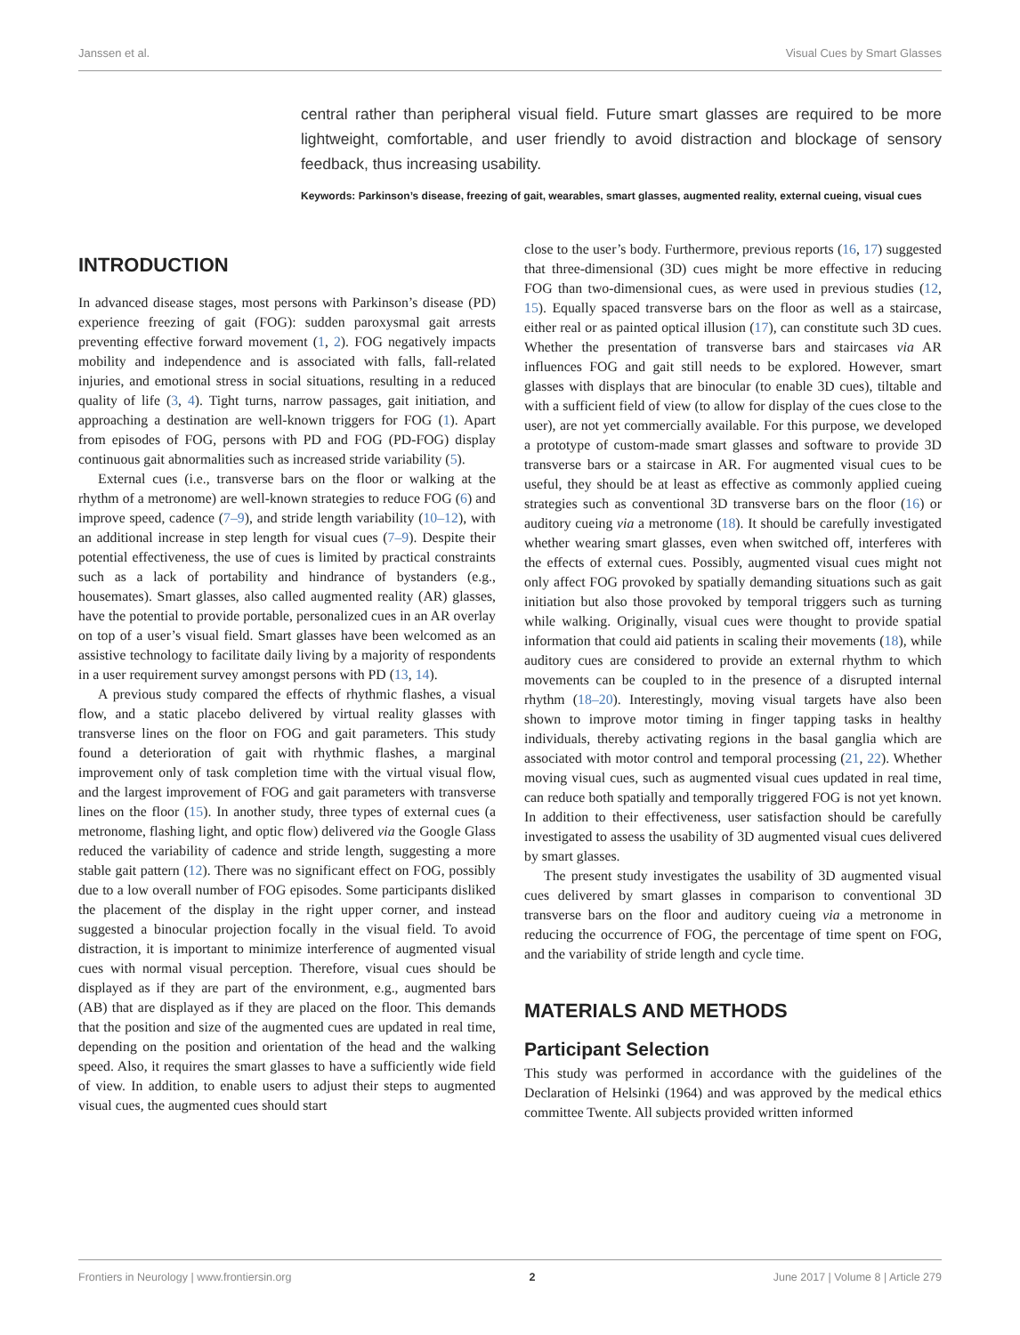Janssen et al. Visual Cues by Smart Glasses
central rather than peripheral visual field. Future smart glasses are required to be more lightweight, comfortable, and user friendly to avoid distraction and blockage of sensory feedback, thus increasing usability.
Keywords: Parkinson’s disease, freezing of gait, wearables, smart glasses, augmented reality, external cueing, visual cues
INTRODUCTION
In advanced disease stages, most persons with Parkinson’s disease (PD) experience freezing of gait (FOG): sudden paroxysmal gait arrests preventing effective forward movement (1, 2). FOG negatively impacts mobility and independence and is associated with falls, fall-related injuries, and emotional stress in social situations, resulting in a reduced quality of life (3, 4). Tight turns, narrow passages, gait initiation, and approaching a destination are well-known triggers for FOG (1). Apart from episodes of FOG, persons with PD and FOG (PD-FOG) display continuous gait abnormalities such as increased stride variability (5).
External cues (i.e., transverse bars on the floor or walking at the rhythm of a metronome) are well-known strategies to reduce FOG (6) and improve speed, cadence (7–9), and stride length variability (10–12), with an additional increase in step length for visual cues (7–9). Despite their potential effectiveness, the use of cues is limited by practical constraints such as a lack of portability and hindrance of bystanders (e.g., housemates). Smart glasses, also called augmented reality (AR) glasses, have the potential to provide portable, personalized cues in an AR overlay on top of a user’s visual field. Smart glasses have been welcomed as an assistive technology to facilitate daily living by a majority of respondents in a user requirement survey amongst persons with PD (13, 14).
A previous study compared the effects of rhythmic flashes, a visual flow, and a static placebo delivered by virtual reality glasses with transverse lines on the floor on FOG and gait parameters. This study found a deterioration of gait with rhythmic flashes, a marginal improvement only of task completion time with the virtual visual flow, and the largest improvement of FOG and gait parameters with transverse lines on the floor (15). In another study, three types of external cues (a metronome, flashing light, and optic flow) delivered via the Google Glass reduced the variability of cadence and stride length, suggesting a more stable gait pattern (12). There was no significant effect on FOG, possibly due to a low overall number of FOG episodes. Some participants disliked the placement of the display in the right upper corner, and instead suggested a binocular projection focally in the visual field. To avoid distraction, it is important to minimize interference of augmented visual cues with normal visual perception. Therefore, visual cues should be displayed as if they are part of the environment, e.g., augmented bars (AB) that are displayed as if they are placed on the floor. This demands that the position and size of the augmented cues are updated in real time, depending on the position and orientation of the head and the walking speed. Also, it requires the smart glasses to have a sufficiently wide field of view. In addition, to enable users to adjust their steps to augmented visual cues, the augmented cues should start
close to the user’s body. Furthermore, previous reports (16, 17) suggested that three-dimensional (3D) cues might be more effective in reducing FOG than two-dimensional cues, as were used in previous studies (12, 15). Equally spaced transverse bars on the floor as well as a staircase, either real or as painted optical illusion (17), can constitute such 3D cues. Whether the presentation of transverse bars and staircases via AR influences FOG and gait still needs to be explored. However, smart glasses with displays that are binocular (to enable 3D cues), tiltable and with a sufficient field of view (to allow for display of the cues close to the user), are not yet commercially available. For this purpose, we developed a prototype of custom-made smart glasses and software to provide 3D transverse bars or a staircase in AR. For augmented visual cues to be useful, they should be at least as effective as commonly applied cueing strategies such as conventional 3D transverse bars on the floor (16) or auditory cueing via a metronome (18). It should be carefully investigated whether wearing smart glasses, even when switched off, interferes with the effects of external cues. Possibly, augmented visual cues might not only affect FOG provoked by spatially demanding situations such as gait initiation but also those provoked by temporal triggers such as turning while walking. Originally, visual cues were thought to provide spatial information that could aid patients in scaling their movements (18), while auditory cues are considered to provide an external rhythm to which movements can be coupled to in the presence of a disrupted internal rhythm (18–20). Interestingly, moving visual targets have also been shown to improve motor timing in finger tapping tasks in healthy individuals, thereby activating regions in the basal ganglia which are associated with motor control and temporal processing (21, 22). Whether moving visual cues, such as augmented visual cues updated in real time, can reduce both spatially and temporally triggered FOG is not yet known. In addition to their effectiveness, user satisfaction should be carefully investigated to assess the usability of 3D augmented visual cues delivered by smart glasses.
The present study investigates the usability of 3D augmented visual cues delivered by smart glasses in comparison to conventional 3D transverse bars on the floor and auditory cueing via a metronome in reducing the occurrence of FOG, the percentage of time spent on FOG, and the variability of stride length and cycle time.
MATERIALS AND METHODS
Participant Selection
This study was performed in accordance with the guidelines of the Declaration of Helsinki (1964) and was approved by the medical ethics committee Twente. All subjects provided written informed
Frontiers in Neurology | www.frontiersin.org 2 June 2017 | Volume 8 | Article 279